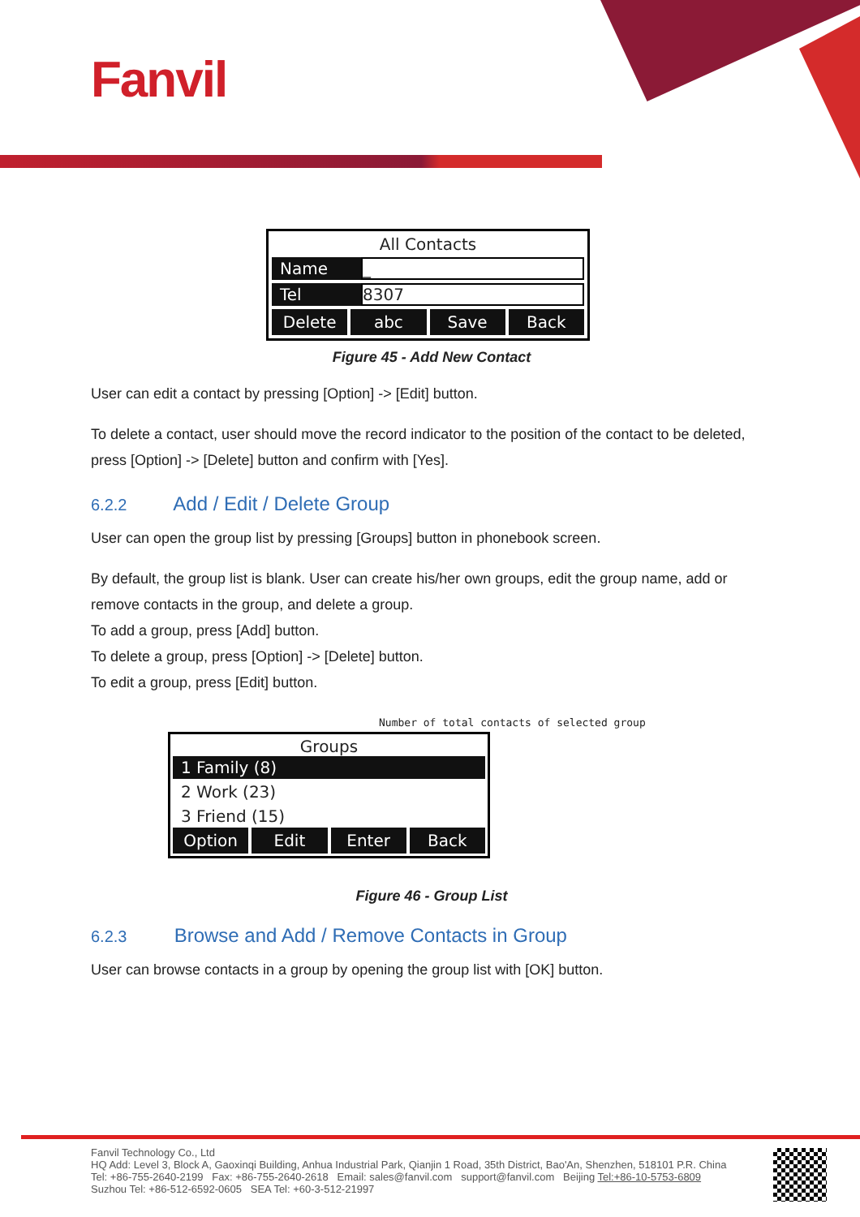Fanvil
All Contacts
Name _
Tel 8307
Delete abc Save Back
Figure 45 - Add New Contact
User can edit a contact by pressing [Option] -> [Edit] button.
To delete a contact, user should move the record indicator to the position of the contact to be deleted, press [Option] -> [Delete] button and confirm with [Yes].
6.2.2 Add / Edit / Delete Group
User can open the group list by pressing [Groups] button in phonebook screen.
By default, the group list is blank. User can create his/her own groups, edit the group name, add or remove contacts in the group, and delete a group.
To add a group, press [Add] button.
To delete a group, press [Option] -> [Delete] button.
To edit a group, press [Edit] button.
Number of total contacts of selected group
Groups
1 Family (8)
2 Work (23)
3 Friend (15)
Option Edit Enter Back
Figure 46 - Group List
6.2.3 Browse and Add / Remove Contacts in Group
User can browse contacts in a group by opening the group list with [OK] button.
Fanvil Technology Co., Ltd
HQ Add: Level 3, Block A, Gaoxinqi Building, Anhua Industrial Park, Qianjin 1 Road, 35th District, Bao'An, Shenzhen, 518101 P.R. China
Tel: +86-755-2640-2199 Fax: +86-755-2640-2618 Email: sales@fanvil.com support@fanvil.com Beijing Tel:+86-10-5753-6809
Suzhou Tel: +86-512-6592-0605 SEA Tel: +60-3-512-21997